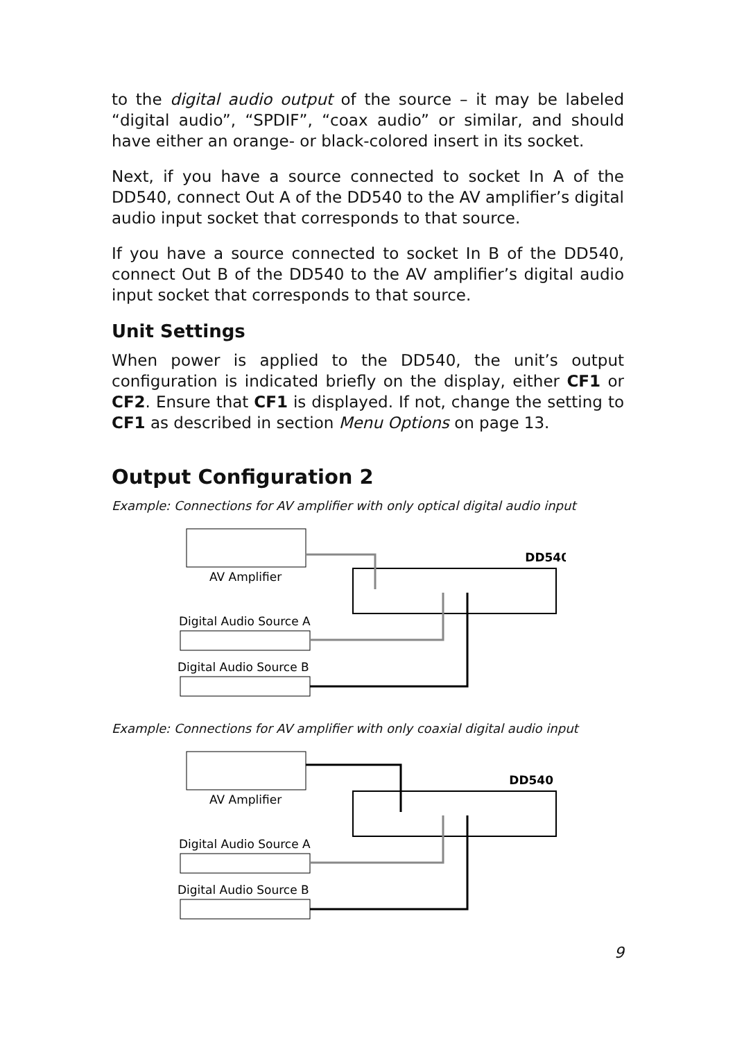to the digital audio output of the source – it may be labeled “digital audio”, “SPDIF”, “coax audio” or similar, and should have either an orange- or black-colored insert in its socket.
Next, if you have a source connected to socket In A of the DD540, connect Out A of the DD540 to the AV amplifier’s digital audio input socket that corresponds to that source.
If you have a source connected to socket In B of the DD540, connect Out B of the DD540 to the AV amplifier’s digital audio input socket that corresponds to that source.
Unit Settings
When power is applied to the DD540, the unit’s output configuration is indicated briefly on the display, either CF1 or CF2. Ensure that CF1 is displayed. If not, change the setting to CF1 as described in section Menu Options on page 13.
Output Configuration 2
Example: Connections for AV amplifier with only optical digital audio input
AV Amplifier
DD540
Digital Audio Source A
Digital Audio Source B
Example: Connections for AV amplifier with only coaxial digital audio input
AV Amplifier
DD540
Digital Audio Source A
Digital Audio Source B
9